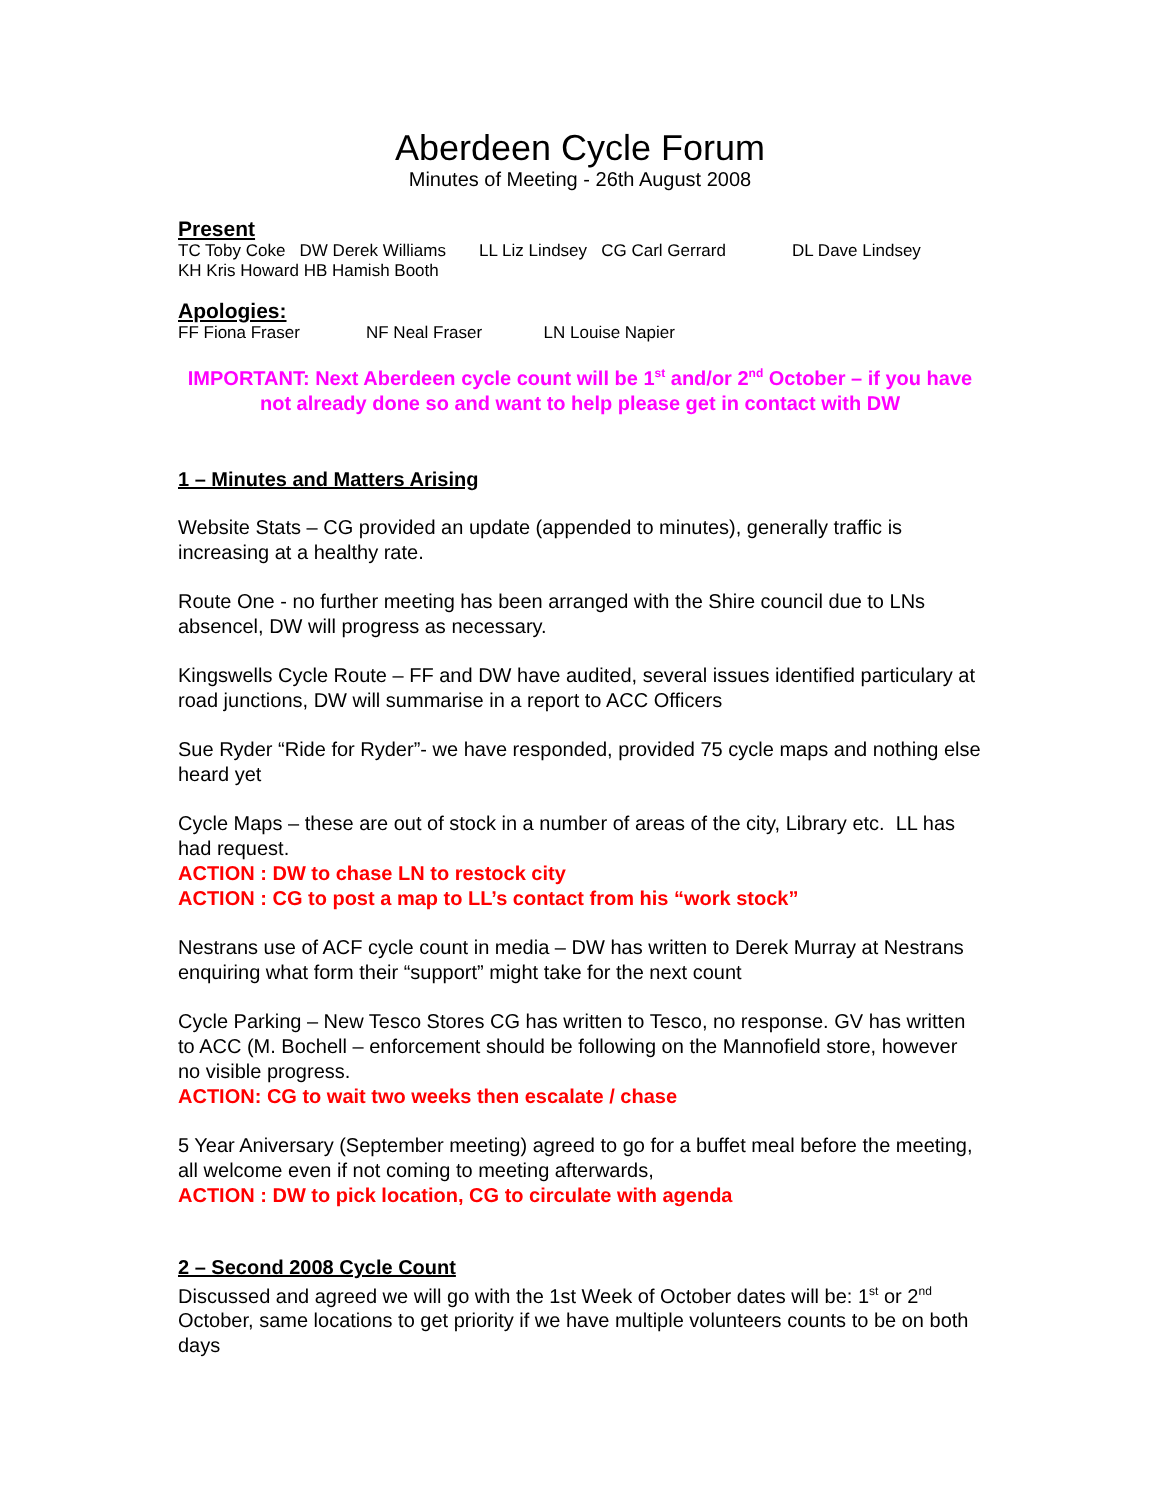Aberdeen Cycle Forum
Minutes of Meeting - 26th August 2008
Present
TC Toby Coke DW Derek Williams LL Liz Lindsey CG Carl Gerrard DL Dave Lindsey
KH Kris Howard HB Hamish Booth
Apologies:
FF Fiona Fraser NF Neal Fraser LN Louise Napier
IMPORTANT: Next Aberdeen cycle count will be 1<sup>st</sup> and/or 2<sup>nd</sup> October – if you have not already done so and want to help please get in contact with DW
1 – Minutes and Matters Arising
Website Stats – CG provided an update (appended to minutes), generally traffic is increasing at a healthy rate.
Route One - no further meeting has been arranged with the Shire council due to LNs absencel, DW will progress as necessary.
Kingswells Cycle Route – FF and DW have audited, several issues identified particulary at road junctions, DW will summarise in a report to ACC Officers
Sue Ryder “Ride for Ryder”- we have responded, provided 75 cycle maps and nothing else heard yet
Cycle Maps – these are out of stock in a number of areas of the city, Library etc. LL has had request.
ACTION : DW to chase LN to restock city
ACTION : CG to post a map to LL’s contact from his “work stock”
Nestrans use of ACF cycle count in media – DW has written to Derek Murray at Nestrans enquiring what form their “support” might take for the next count
Cycle Parking – New Tesco Stores CG has written to Tesco, no response. GV has written to ACC (M. Bochell – enforcement should be following on the Mannofield store, however no visible progress.
ACTION: CG to wait two weeks then escalate / chase
5 Year Aniversary (September meeting) agreed to go for a buffet meal before the meeting, all welcome even if not coming to meeting afterwards,
ACTION : DW to pick location, CG to circulate with agenda
2 – Second 2008 Cycle Count
Discussed and agreed we will go with the 1st Week of October dates will be: 1<sup>st</sup> or 2<sup>nd</sup> October, same locations to get priority if we have multiple volunteers counts to be on both days